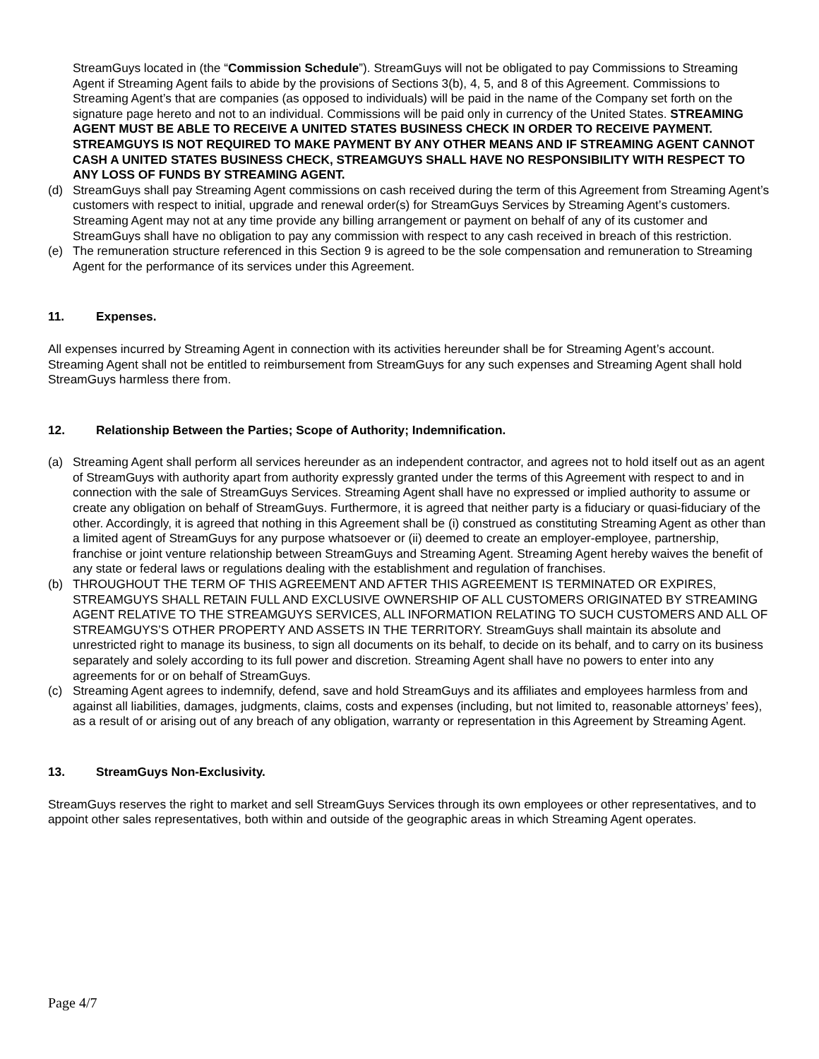StreamGuys located in (the “Commission Schedule”). StreamGuys will not be obligated to pay Commissions to Streaming Agent if Streaming Agent fails to abide by the provisions of Sections 3(b), 4, 5, and 8 of this Agreement. Commissions to Streaming Agent’s that are companies (as opposed to individuals) will be paid in the name of the Company set forth on the signature page hereto and not to an individual. Commissions will be paid only in currency of the United States. STREAMING AGENT MUST BE ABLE TO RECEIVE A UNITED STATES BUSINESS CHECK IN ORDER TO RECEIVE PAYMENT. STREAMGUYS IS NOT REQUIRED TO MAKE PAYMENT BY ANY OTHER MEANS AND IF STREAMING AGENT CANNOT CASH A UNITED STATES BUSINESS CHECK, STREAMGUYS SHALL HAVE NO RESPONSIBILITY WITH RESPECT TO ANY LOSS OF FUNDS BY STREAMING AGENT.
(d) StreamGuys shall pay Streaming Agent commissions on cash received during the term of this Agreement from Streaming Agent’s customers with respect to initial, upgrade and renewal order(s) for StreamGuys Services by Streaming Agent’s customers. Streaming Agent may not at any time provide any billing arrangement or payment on behalf of any of its customer and StreamGuys shall have no obligation to pay any commission with respect to any cash received in breach of this restriction.
(e) The remuneration structure referenced in this Section 9 is agreed to be the sole compensation and remuneration to Streaming Agent for the performance of its services under this Agreement.
11. Expenses.
All expenses incurred by Streaming Agent in connection with its activities hereunder shall be for Streaming Agent’s account. Streaming Agent shall not be entitled to reimbursement from StreamGuys for any such expenses and Streaming Agent shall hold StreamGuys harmless there from.
12. Relationship Between the Parties; Scope of Authority; Indemnification.
(a) Streaming Agent shall perform all services hereunder as an independent contractor, and agrees not to hold itself out as an agent of StreamGuys with authority apart from authority expressly granted under the terms of this Agreement with respect to and in connection with the sale of StreamGuys Services. Streaming Agent shall have no expressed or implied authority to assume or create any obligation on behalf of StreamGuys. Furthermore, it is agreed that neither party is a fiduciary or quasi-fiduciary of the other. Accordingly, it is agreed that nothing in this Agreement shall be (i) construed as constituting Streaming Agent as other than a limited agent of StreamGuys for any purpose whatsoever or (ii) deemed to create an employer-employee, partnership, franchise or joint venture relationship between StreamGuys and Streaming Agent. Streaming Agent hereby waives the benefit of any state or federal laws or regulations dealing with the establishment and regulation of franchises.
(b) THROUGHOUT THE TERM OF THIS AGREEMENT AND AFTER THIS AGREEMENT IS TERMINATED OR EXPIRES, STREAMGUYS SHALL RETAIN FULL AND EXCLUSIVE OWNERSHIP OF ALL CUSTOMERS ORIGINATED BY STREAMING AGENT RELATIVE TO THE STREAMGUYS SERVICES, ALL INFORMATION RELATING TO SUCH CUSTOMERS AND ALL OF STREAMGUYS’S OTHER PROPERTY AND ASSETS IN THE TERRITORY. StreamGuys shall maintain its absolute and unrestricted right to manage its business, to sign all documents on its behalf, to decide on its behalf, and to carry on its business separately and solely according to its full power and discretion. Streaming Agent shall have no powers to enter into any agreements for or on behalf of StreamGuys.
(c) Streaming Agent agrees to indemnify, defend, save and hold StreamGuys and its affiliates and employees harmless from and against all liabilities, damages, judgments, claims, costs and expenses (including, but not limited to, reasonable attorneys’ fees), as a result of or arising out of any breach of any obligation, warranty or representation in this Agreement by Streaming Agent.
13. StreamGuys Non-Exclusivity.
StreamGuys reserves the right to market and sell StreamGuys Services through its own employees or other representatives, and to appoint other sales representatives, both within and outside of the geographic areas in which Streaming Agent operates.
Page 4/7